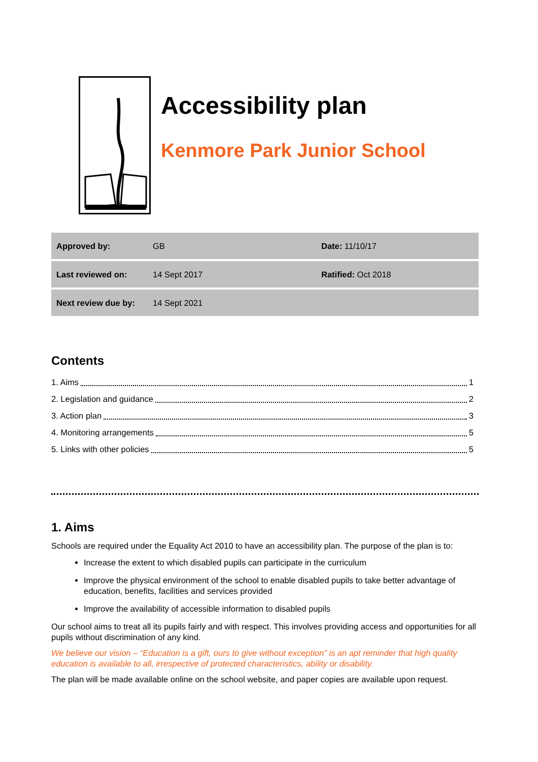Accessibility plan
Kenmore Park Junior School
| Approved by: | GB | Date: 11/10/17 |
| Last reviewed on: | 14 Sept 2017 | Ratified: Oct 2018 |
| Next review due by: | 14 Sept 2021 | |
Contents
1. Aims 1
2. Legislation and guidance 2
3. Action plan 3
4. Monitoring arrangements 5
5. Links with other policies 5
1. Aims
Schools are required under the Equality Act 2010 to have an accessibility plan. The purpose of the plan is to:
Increase the extent to which disabled pupils can participate in the curriculum
Improve the physical environment of the school to enable disabled pupils to take better advantage of education, benefits, facilities and services provided
Improve the availability of accessible information to disabled pupils
Our school aims to treat all its pupils fairly and with respect. This involves providing access and opportunities for all pupils without discrimination of any kind.
We believe our vision – “Education is a gift, ours to give without exception” is an apt reminder that high quality education is available to all, irrespective of protected characteristics, ability or disability.
The plan will be made available online on the school website, and paper copies are available upon request.